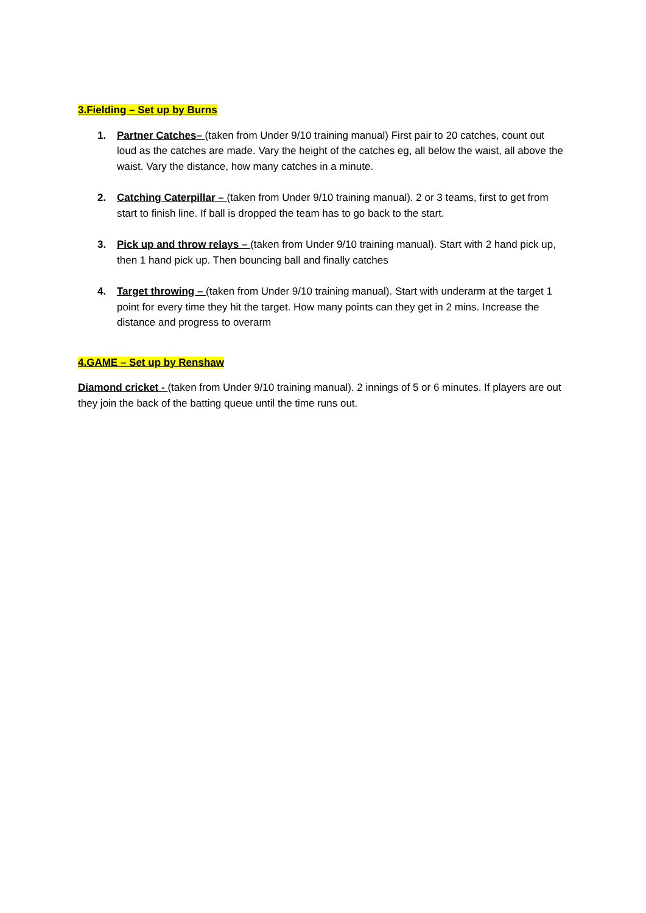3.Fielding – Set up by Burns
1. Partner Catches– (taken from Under 9/10 training manual) First pair to 20 catches, count out loud as the catches are made. Vary the height of the catches eg, all below the waist, all above the waist. Vary the distance, how many catches in a minute.
2. Catching Caterpillar – (taken from Under 9/10 training manual). 2 or 3 teams, first to get from start to finish line. If ball is dropped the team has to go back to the start.
3. Pick up and throw relays – (taken from Under 9/10 training manual). Start with 2 hand pick up, then 1 hand pick up. Then bouncing ball and finally catches
4. Target throwing – (taken from Under 9/10 training manual). Start with underarm at the target 1 point for every time they hit the target. How many points can they get in 2 mins. Increase the distance and progress to overarm
4.GAME – Set up by Renshaw
Diamond cricket - (taken from Under 9/10 training manual). 2 innings of 5 or 6 minutes. If players are out they join the back of the batting queue until the time runs out.